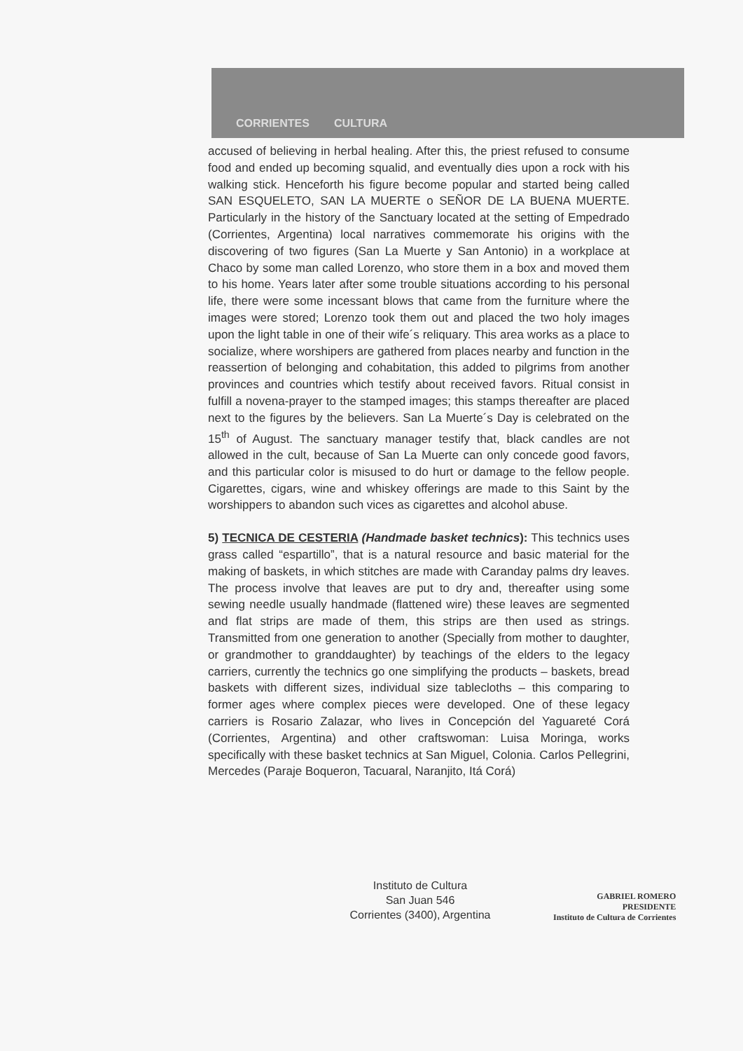CORRIENTES CULTURA
accused of believing in herbal healing. After this, the priest refused to consume food and ended up becoming squalid, and eventually dies upon a rock with his walking stick. Henceforth his figure become popular and started being called SAN ESQUELETO, SAN LA MUERTE o SEÑOR DE LA BUENA MUERTE. Particularly in the history of the Sanctuary located at the setting of Empedrado (Corrientes, Argentina) local narratives commemorate his origins with the discovering of two figures (San La Muerte y San Antonio) in a workplace at Chaco by some man called Lorenzo, who store them in a box and moved them to his home. Years later after some trouble situations according to his personal life, there were some incessant blows that came from the furniture where the images were stored; Lorenzo took them out and placed the two holy images upon the light table in one of their wife´s reliquary. This area works as a place to socialize, where worshipers are gathered from places nearby and function in the reassertion of belonging and cohabitation, this added to pilgrims from another provinces and countries which testify about received favors. Ritual consist in fulfill a novena-prayer to the stamped images; this stamps thereafter are placed next to the figures by the believers. San La Muerte´s Day is celebrated on the 15<sup>th</sup> of August. The sanctuary manager testify that, black candles are not allowed in the cult, because of San La Muerte can only concede good favors, and this particular color is misused to do hurt or damage to the fellow people. Cigarettes, cigars, wine and whiskey offerings are made to this Saint by the worshippers to abandon such vices as cigarettes and alcohol abuse.
5) TECNICA DE CESTERIA (Handmade basket technics): This technics uses grass called “espartillo”, that is a natural resource and basic material for the making of baskets, in which stitches are made with Caranday palms dry leaves. The process involve that leaves are put to dry and, thereafter using some sewing needle usually handmade (flattened wire) these leaves are segmented and flat strips are made of them, this strips are then used as strings. Transmitted from one generation to another (Specially from mother to daughter, or grandmother to granddaughter) by teachings of the elders to the legacy carriers, currently the technics go one simplifying the products – baskets, bread baskets with different sizes, individual size tablecloths – this comparing to former ages where complex pieces were developed. One of these legacy carriers is Rosario Zalazar, who lives in Concepción del Yaguareté Corá (Corrientes, Argentina) and other craftswoman: Luisa Moringa, works specifically with these basket technics at San Miguel, Colonia. Carlos Pellegrini, Mercedes (Paraje Boqueron, Tacuaral, Naranjito, Itá Corá)
Instituto de Cultura
San Juan 546
Corrientes (3400), Argentina
GABRIEL ROMERO
PRESIDENTE
Instituto de Cultura de Corrientes